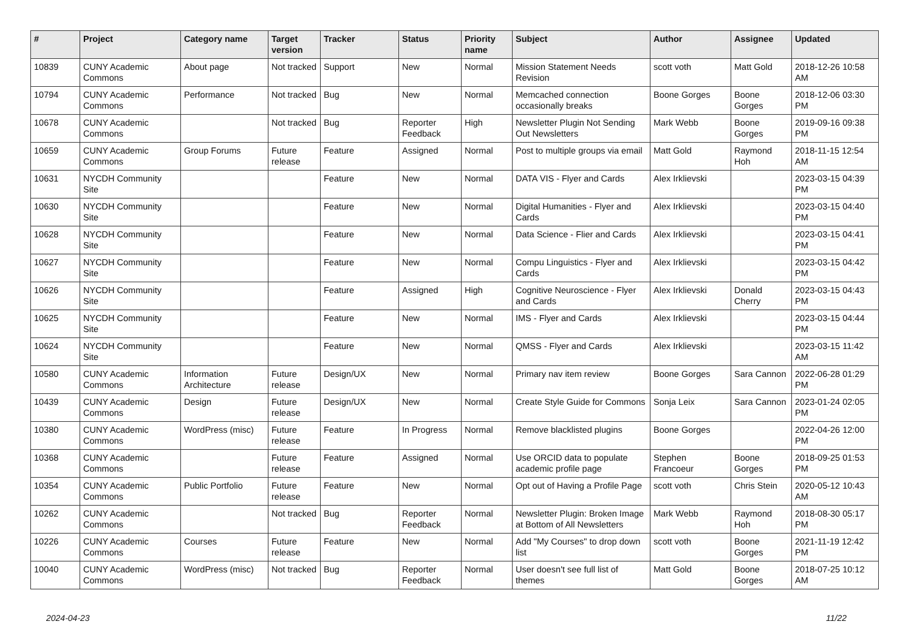| # | Project | Category name | Target version | Tracker | Status | Priority name | Subject | Author | Assignee | Updated |
| --- | --- | --- | --- | --- | --- | --- | --- | --- | --- | --- |
| 10839 | CUNY Academic Commons | About page | Not tracked | Support | New | Normal | Mission Statement Needs Revision | scott voth | Matt Gold | 2018-12-26 10:58 AM |
| 10794 | CUNY Academic Commons | Performance | Not tracked | Bug | New | Normal | Memcached connection occasionally breaks | Boone Gorges | Boone Gorges | 2018-12-06 03:30 PM |
| 10678 | CUNY Academic Commons | | Not tracked | Bug | Reporter Feedback | High | Newsletter Plugin Not Sending Out Newsletters | Mark Webb | Boone Gorges | 2019-09-16 09:38 PM |
| 10659 | CUNY Academic Commons | Group Forums | Future release | Feature | Assigned | Normal | Post to multiple groups via email | Matt Gold | Raymond Hoh | 2018-11-15 12:54 AM |
| 10631 | NYCDH Community Site | | | Feature | New | Normal | DATA VIS - Flyer and Cards | Alex Irklievski | | 2023-03-15 04:39 PM |
| 10630 | NYCDH Community Site | | | Feature | New | Normal | Digital Humanities - Flyer and Cards | Alex Irklievski | | 2023-03-15 04:40 PM |
| 10628 | NYCDH Community Site | | | Feature | New | Normal | Data Science - Flier and Cards | Alex Irklievski | | 2023-03-15 04:41 PM |
| 10627 | NYCDH Community Site | | | Feature | New | Normal | Compu Linguistics - Flyer and Cards | Alex Irklievski | | 2023-03-15 04:42 PM |
| 10626 | NYCDH Community Site | | | Feature | Assigned | High | Cognitive Neuroscience - Flyer and Cards | Alex Irklievski | Donald Cherry | 2023-03-15 04:43 PM |
| 10625 | NYCDH Community Site | | | Feature | New | Normal | IMS - Flyer and Cards | Alex Irklievski | | 2023-03-15 04:44 PM |
| 10624 | NYCDH Community Site | | | Feature | New | Normal | QMSS - Flyer and Cards | Alex Irklievski | | 2023-03-15 11:42 AM |
| 10580 | CUNY Academic Commons | Information Architecture | Future release | Design/UX | New | Normal | Primary nav item review | Boone Gorges | Sara Cannon | 2022-06-28 01:29 PM |
| 10439 | CUNY Academic Commons | Design | Future release | Design/UX | New | Normal | Create Style Guide for Commons | Sonja Leix | Sara Cannon | 2023-01-24 02:05 PM |
| 10380 | CUNY Academic Commons | WordPress (misc) | Future release | Feature | In Progress | Normal | Remove blacklisted plugins | Boone Gorges | | 2022-04-26 12:00 PM |
| 10368 | CUNY Academic Commons | | Future release | Feature | Assigned | Normal | Use ORCID data to populate academic profile page | Stephen Francoeur | Boone Gorges | 2018-09-25 01:53 PM |
| 10354 | CUNY Academic Commons | Public Portfolio | Future release | Feature | New | Normal | Opt out of Having a Profile Page | scott voth | Chris Stein | 2020-05-12 10:43 AM |
| 10262 | CUNY Academic Commons | | Not tracked | Bug | Reporter Feedback | Normal | Newsletter Plugin: Broken Image at Bottom of All Newsletters | Mark Webb | Raymond Hoh | 2018-08-30 05:17 PM |
| 10226 | CUNY Academic Commons | Courses | Future release | Feature | New | Normal | Add "My Courses" to drop down list | scott voth | Boone Gorges | 2021-11-19 12:42 PM |
| 10040 | CUNY Academic Commons | WordPress (misc) | Not tracked | Bug | Reporter Feedback | Normal | User doesn't see full list of themes | Matt Gold | Boone Gorges | 2018-07-25 10:12 AM |
2024-04-23 11/22